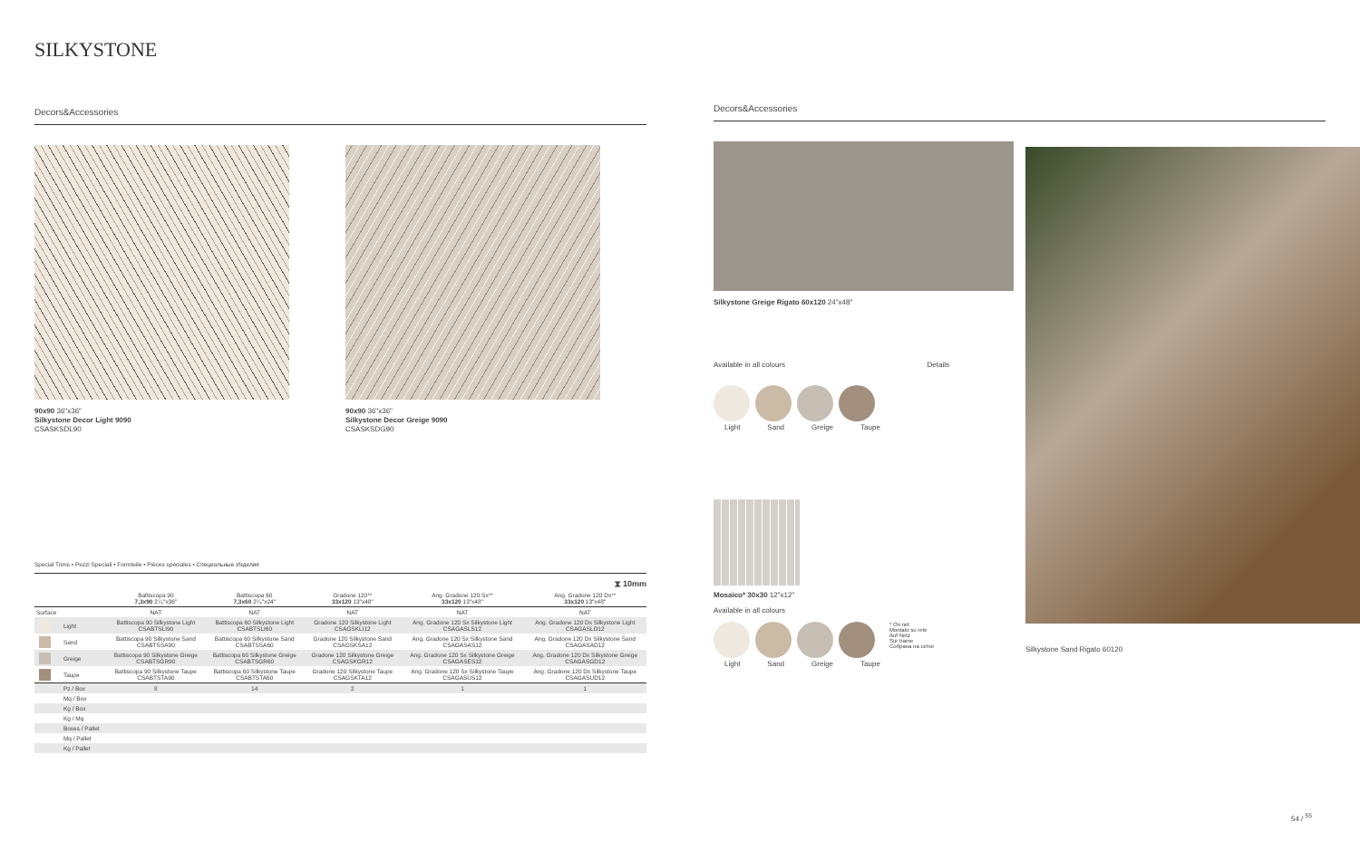SILKYSTONE
Decors&Accessories
90x90 36"x36"
Silkystone Decor Light 9090
CSASKSDL90
90x90 36"x36"
Silkystone Decor Greige 9090
CSASKSDG90
Special Trims • Pezzi Speciali • Formteile • Pièces spéciales • Специальные Изделия
⧗ 10mm
| | | Battiscopa 90 7,3x90 2⁷⁄₈"x36" | Battiscopa 60 7,3x60 2⁷⁄₈"x24" | Gradone 120** 33x120 13"x48" | Ang. Gradone 120 Sx** 33x120 13"x48" | Ang. Gradone 120 Dx** 33x120 13"x48" |
| --- | --- | --- | --- | --- | --- | --- |
| Surface | | NAT | NAT | NAT | NAT | NAT |
| | Light | Battiscopa 90 Silkystone Light CSABTSLI90 | Battiscopa 60 Silkystone Light CSABTSLI60 | Gradone 120 Silkystone Light CSAGSKLI12 | Ang. Gradone 120 Sx Silkystone Light CSAGASLS12 | Ang. Gradone 120 Dx Silkystone Light CSAGASLD12 |
| | Sand | Battiscopa 90 Silkystone Sand CSABTSSA90 | Battiscopa 60 Silkystone Sand CSABTSSA60 | Gradone 120 Silkystone Sand CSAGSKSA12 | Ang. Gradone 120 Sx Silkystone Sand CSAGASAS12 | Ang. Gradone 120 Dx Silkystone Sand CSAGASAD12 |
| | Greige | Battiscopa 90 Silkystone Greige CSABTSGR90 | Battiscopa 60 Silkystone Greige CSABTSGR60 | Gradone 120 Silkystone Greige CSAGSKGR12 | Ang. Gradone 120 Sx Silkystone Greige CSAGASES12 | Ang. Gradone 120 Dx Silkystone Greige CSAGASGD12 |
| | Taupe | Battiscopa 90 Silkystone Taupe CSABTSTA90 | Battiscopa 60 Silkystone Taupe CSABTSTA60 | Gradone 120 Silkystone Taupe CSAGSKTA12 | Ang. Gradone 120 Sx Silkystone Taupe CSAGASUS12 | Ang. Gradone 120 Dx Silkystone Taupe CSAGASUD12 |
| | Pz / Box | 8 | 14 | 2 | 1 | 1 |
| | Mq / Box | | | | | |
| | Kg / Box | | | | | |
| | Kg / Mq | | | | | |
| | Boxes / Pallet | | | | | |
| | Mq / Pallet | | | | | |
| | Kg / Pallet | | | | | |
Decors&Accessories
Silkystone Greige Rigato 60x120 24"x48"
Available in all colours Details
Light Sand Greige Taupe
Mosaico* 30x30 12"x12"
Available in all colours
Light Sand Greige Taupe
* On net
Montato su rete
Auf Netz
Sur trame
Собрана на сетке
Silkystone Sand Rigato 60120
54 / <sup>55</sup>